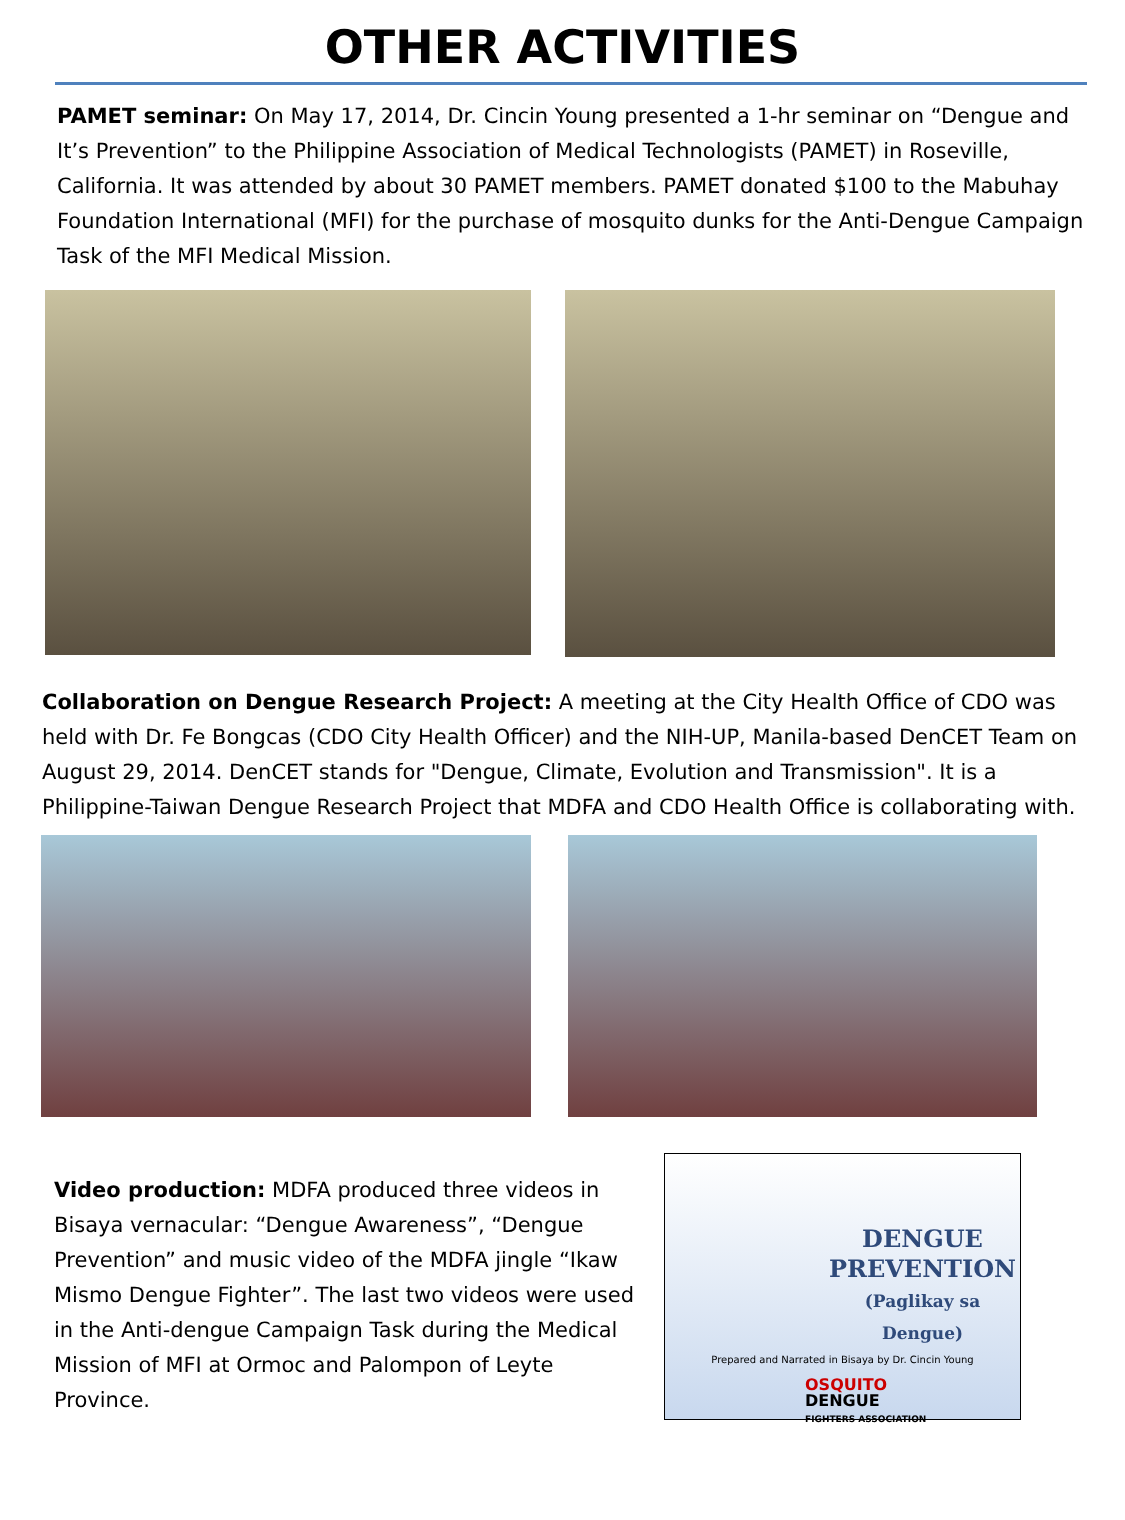OTHER ACTIVITIES
PAMET seminar: On May 17, 2014, Dr. Cincin Young presented a 1-hr seminar on “Dengue and It’s Prevention” to the Philippine Association of Medical Technologists (PAMET) in Roseville, California. It was attended by about 30 PAMET members. PAMET donated $100 to the Mabuhay Foundation International (MFI) for the purchase of mosquito dunks for the Anti-Dengue Campaign Task of the MFI Medical Mission.
Collaboration on Dengue Research Project: A meeting at the City Health Office of CDO was held with Dr. Fe Bongcas (CDO City Health Officer) and the NIH-UP, Manila-based DenCET Team on August 29, 2014. DenCET stands for "Dengue, Climate, Evolution and Transmission". It is a Philippine-Taiwan Dengue Research Project that MDFA and CDO Health Office is collaborating with.
Video production: MDFA produced three videos in Bisaya vernacular: “Dengue Awareness”, “Dengue Prevention” and music video of the MDFA jingle “Ikaw Mismo Dengue Fighter”. The last two videos were used in the Anti-dengue Campaign Task during the Medical Mission of MFI at Ormoc and Palompon of Leyte Province.
DENGUE
PREVENTION
(Paglikay sa Dengue)
Prepared and Narrated in Bisaya by Dr. Cincin Young
OSQUITO
DENGUE
FIGHTERS ASSOCIATION